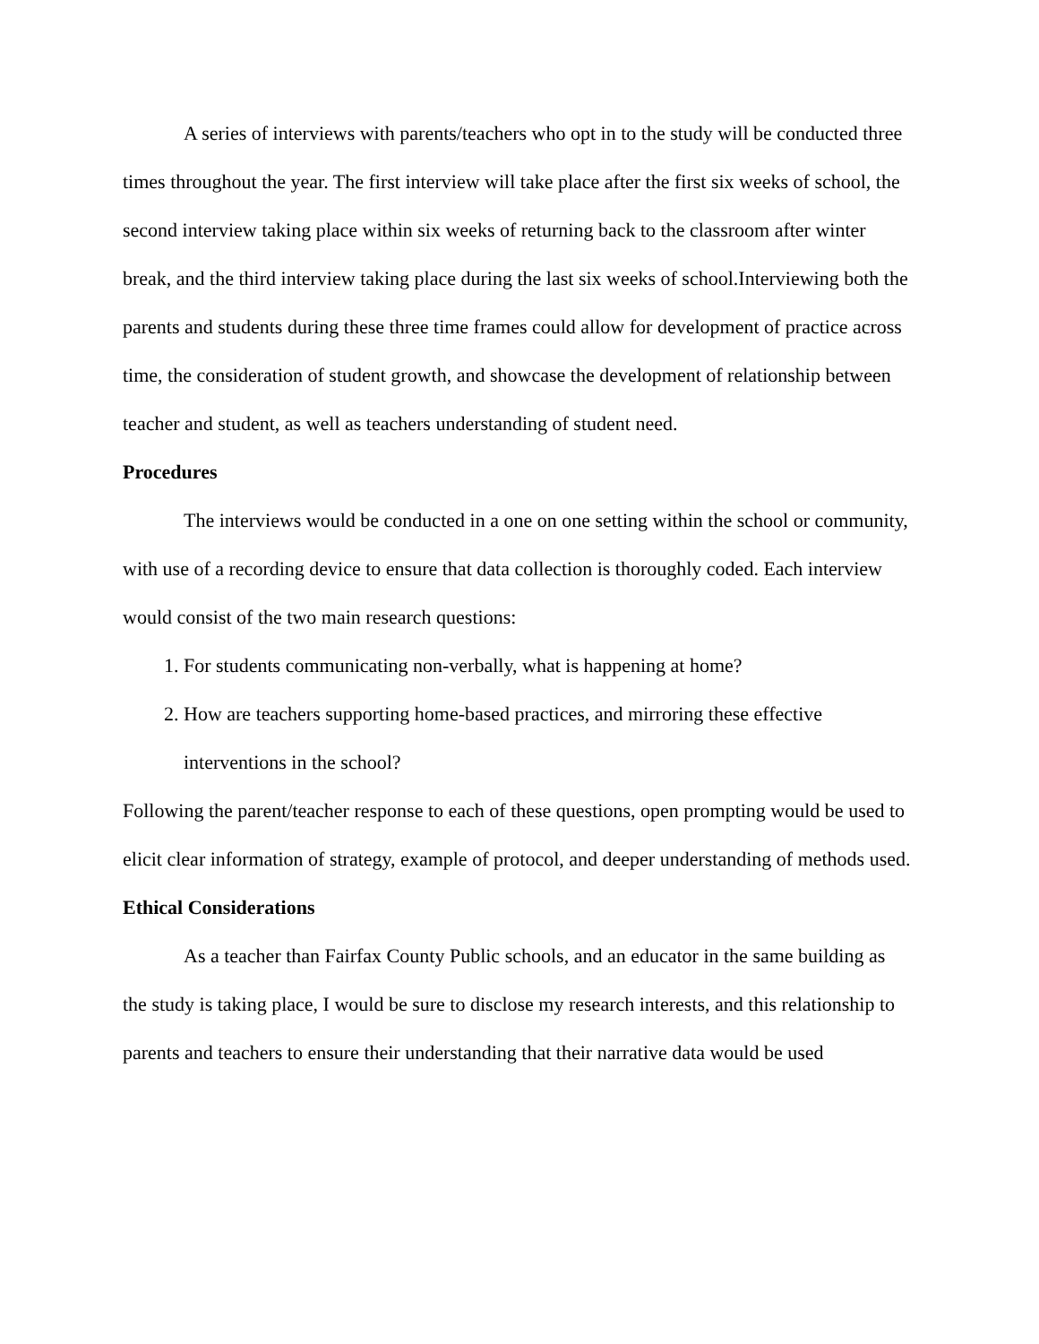A series of interviews with parents/teachers who opt in to the study will be conducted three times throughout the year. The first interview will take place after the first six weeks of school, the second interview taking place within six weeks of returning back to the classroom after winter break, and the third interview taking place during the last six weeks of school.Interviewing both the parents and students during these three time frames could allow for development of practice across time, the consideration of student growth, and showcase the development of relationship between teacher and student, as well as teachers understanding of student need.
Procedures
The interviews would be conducted in a one on one setting within the school or community, with use of a recording device to ensure that data collection is thoroughly coded. Each interview would consist of the two main research questions:
1. For students communicating non-verbally, what is happening at home?
2. How are teachers supporting home-based practices, and mirroring these effective interventions in the school?
Following the parent/teacher response to each of these questions, open prompting would be used to elicit clear information of strategy, example of protocol, and deeper understanding of methods used.
Ethical Considerations
As a teacher than Fairfax County Public schools, and an educator in the same building as the study is taking place, I would be sure to disclose my research interests, and this relationship to parents and teachers to ensure their understanding that their narrative data would be used